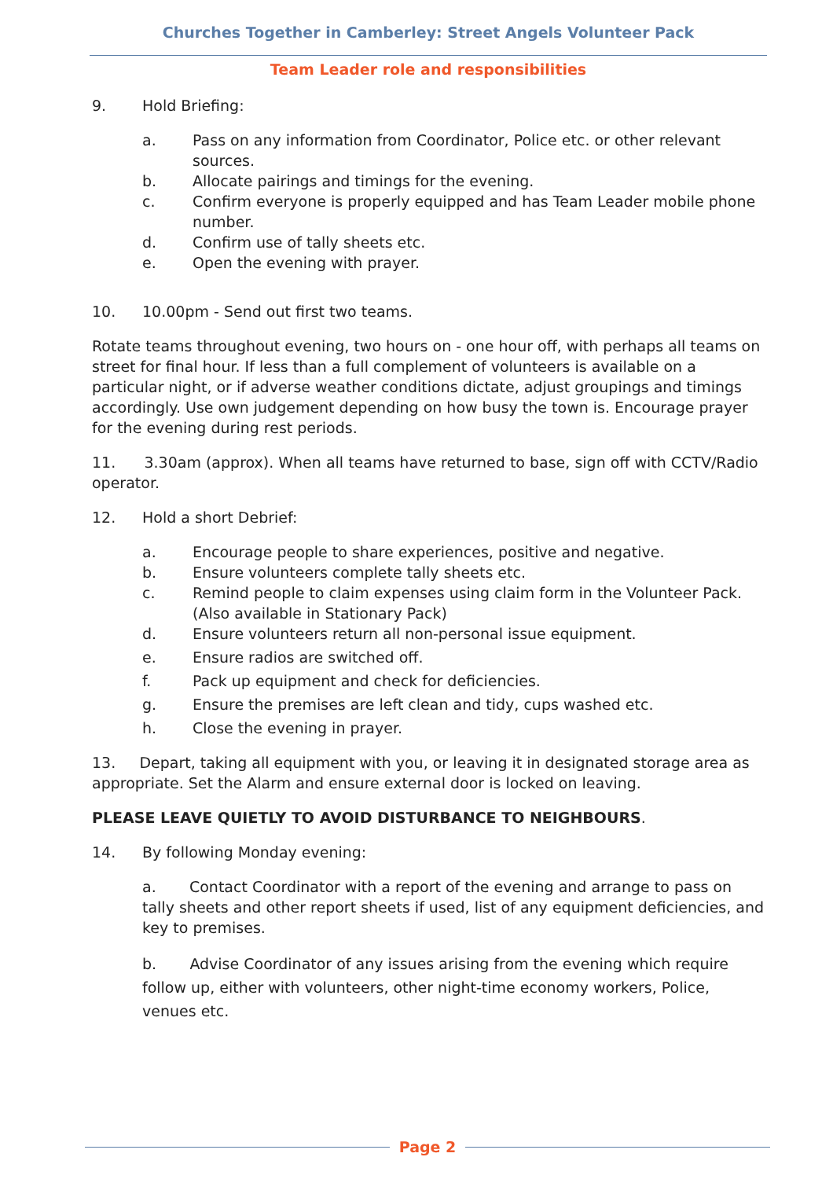Churches Together in Camberley: Street Angels Volunteer Pack
Team Leader role and responsibilities
9. Hold Briefing:
a. Pass on any information from Coordinator, Police etc. or other relevant sources.
b. Allocate pairings and timings for the evening.
c. Confirm everyone is properly equipped and has Team Leader mobile phone number.
d. Confirm use of tally sheets etc.
e. Open the evening with prayer.
10. 10.00pm - Send out first two teams.
Rotate teams throughout evening, two hours on - one hour off, with perhaps all teams on street for final hour. If less than a full complement of volunteers is available on a particular night, or if adverse weather conditions dictate, adjust groupings and timings accordingly. Use own judgement depending on how busy the town is. Encourage prayer for the evening during rest periods.
11. 3.30am (approx). When all teams have returned to base, sign off with CCTV/Radio operator.
12. Hold a short Debrief:
a. Encourage people to share experiences, positive and negative.
b. Ensure volunteers complete tally sheets etc.
c. Remind people to claim expenses using claim form in the Volunteer Pack. (Also available in Stationary Pack)
d. Ensure volunteers return all non-personal issue equipment.
e. Ensure radios are switched off.
f. Pack up equipment and check for deficiencies.
g. Ensure the premises are left clean and tidy, cups washed etc.
h. Close the evening in prayer.
13. Depart, taking all equipment with you, or leaving it in designated storage area as appropriate. Set the Alarm and ensure external door is locked on leaving.
PLEASE LEAVE QUIETLY TO AVOID DISTURBANCE TO NEIGHBOURS.
14. By following Monday evening:
a. Contact Coordinator with a report of the evening and arrange to pass on tally sheets and other report sheets if used, list of any equipment deficiencies, and key to premises.
b. Advise Coordinator of any issues arising from the evening which require follow up, either with volunteers, other night-time economy workers, Police, venues etc.
Page 2